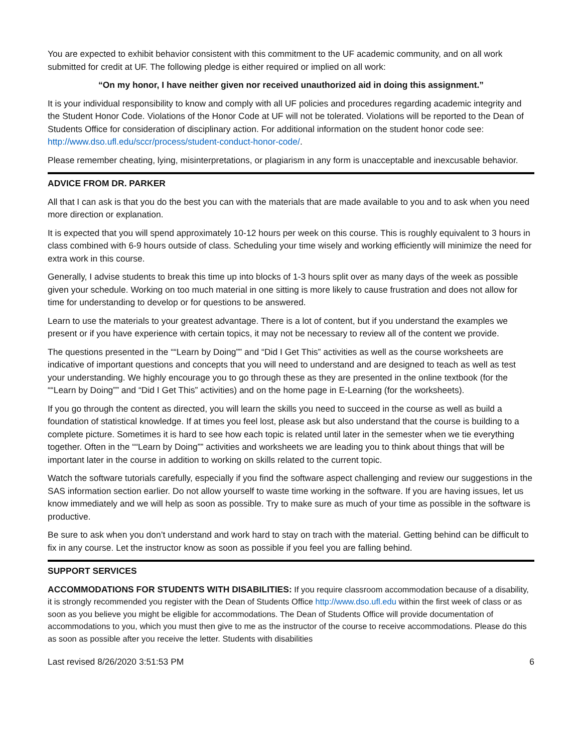You are expected to exhibit behavior consistent with this commitment to the UF academic community, and on all work submitted for credit at UF. The following pledge is either required or implied on all work:
“On my honor, I have neither given nor received unauthorized aid in doing this assignment.”
It is your individual responsibility to know and comply with all UF policies and procedures regarding academic integrity and the Student Honor Code. Violations of the Honor Code at UF will not be tolerated. Violations will be reported to the Dean of Students Office for consideration of disciplinary action. For additional information on the student honor code see: http://www.dso.ufl.edu/sccr/process/student-conduct-honor-code/.
Please remember cheating, lying, misinterpretations, or plagiarism in any form is unacceptable and inexcusable behavior.
ADVICE FROM DR. PARKER
All that I can ask is that you do the best you can with the materials that are made available to you and to ask when you need more direction or explanation.
It is expected that you will spend approximately 10-12 hours per week on this course. This is roughly equivalent to 3 hours in class combined with 6-9 hours outside of class. Scheduling your time wisely and working efficiently will minimize the need for extra work in this course.
Generally, I advise students to break this time up into blocks of 1-3 hours split over as many days of the week as possible given your schedule. Working on too much material in one sitting is more likely to cause frustration and does not allow for time for understanding to develop or for questions to be answered.
Learn to use the materials to your greatest advantage. There is a lot of content, but if you understand the examples we present or if you have experience with certain topics, it may not be necessary to review all of the content we provide.
The questions presented in the ““Learn by Doing”” and “Did I Get This” activities as well as the course worksheets are indicative of important questions and concepts that you will need to understand and are designed to teach as well as test your understanding. We highly encourage you to go through these as they are presented in the online textbook (for the ““Learn by Doing”” and “Did I Get This” activities) and on the home page in E-Learning (for the worksheets).
If you go through the content as directed, you will learn the skills you need to succeed in the course as well as build a foundation of statistical knowledge. If at times you feel lost, please ask but also understand that the course is building to a complete picture. Sometimes it is hard to see how each topic is related until later in the semester when we tie everything together. Often in the ““Learn by Doing”” activities and worksheets we are leading you to think about things that will be important later in the course in addition to working on skills related to the current topic.
Watch the software tutorials carefully, especially if you find the software aspect challenging and review our suggestions in the SAS information section earlier. Do not allow yourself to waste time working in the software. If you are having issues, let us know immediately and we will help as soon as possible. Try to make sure as much of your time as possible in the software is productive.
Be sure to ask when you don’t understand and work hard to stay on trach with the material. Getting behind can be difficult to fix in any course. Let the instructor know as soon as possible if you feel you are falling behind.
SUPPORT SERVICES
ACCOMMODATIONS FOR STUDENTS WITH DISABILITIES: If you require classroom accommodation because of a disability, it is strongly recommended you register with the Dean of Students Office http://www.dso.ufl.edu within the first week of class or as soon as you believe you might be eligible for accommodations. The Dean of Students Office will provide documentation of accommodations to you, which you must then give to me as the instructor of the course to receive accommodations. Please do this as soon as possible after you receive the letter. Students with disabilities
Last revised 8/26/2020 3:51:53 PM 6